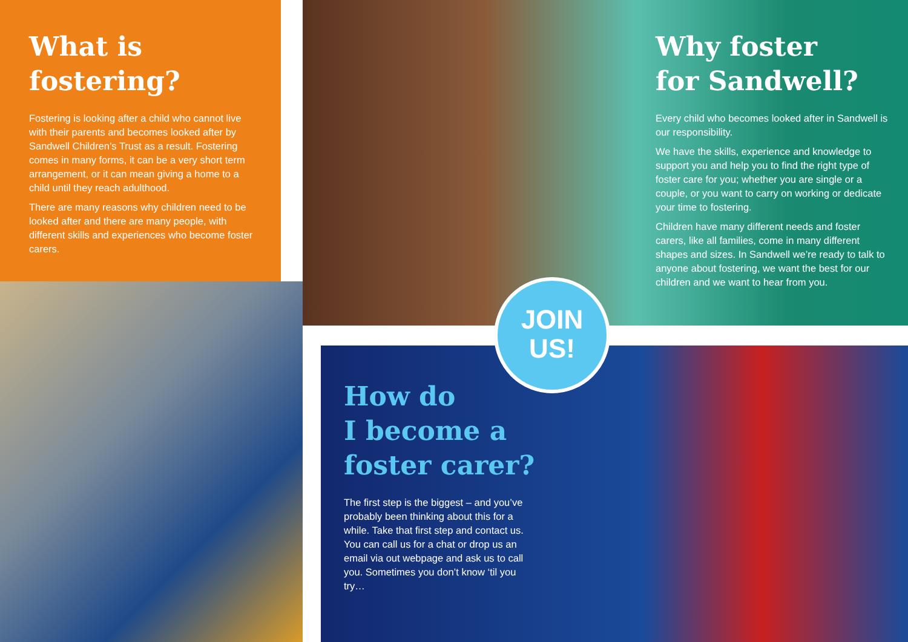What is
fostering?
Fostering is looking after a child who cannot live with their parents and becomes looked after by Sandwell Children’s Trust as a result. Fostering comes in many forms, it can be a very short term arrangement, or it can mean giving a home to a child until they reach adulthood.
There are many reasons why children need to be looked after and there are many people, with different skills and experiences who become foster carers.
Why foster
for Sandwell?
Every child who becomes looked after in Sandwell is our responsibility.
We have the skills, experience and knowledge to support you and help you to find the right type of foster care for you; whether you are single or a couple, or you want to carry on working or dedicate your time to fostering.
Children have many different needs and foster carers, like all families, come in many different shapes and sizes. In Sandwell we’re ready to talk to anyone about fostering, we want the best for our children and we want to hear from you.
How do
I become a
foster carer?
The first step is the biggest – and you’ve probably been thinking about this for a while. Take that first step and contact us. You can call us for a chat or drop us an email via out webpage and ask us to call you. Sometimes you don’t know ‘til you try…
JOIN
US!